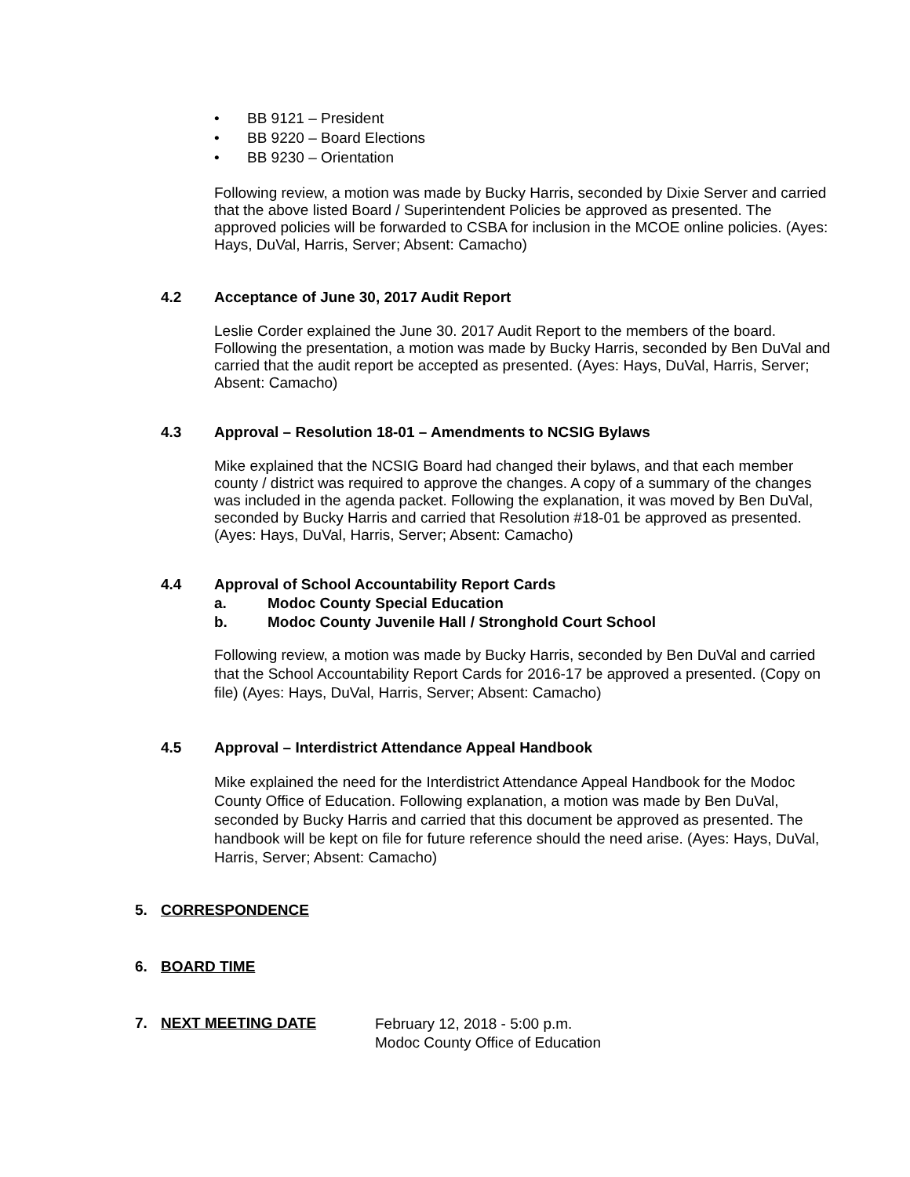• BB 9121 – President
• BB 9220 – Board Elections
• BB 9230 – Orientation
Following review, a motion was made by Bucky Harris, seconded by Dixie Server and carried that the above listed Board / Superintendent Policies be approved as presented. The approved policies will be forwarded to CSBA for inclusion in the MCOE online policies. (Ayes: Hays, DuVal, Harris, Server; Absent: Camacho)
4.2 Acceptance of June 30, 2017 Audit Report
Leslie Corder explained the June 30. 2017 Audit Report to the members of the board. Following the presentation, a motion was made by Bucky Harris, seconded by Ben DuVal and carried that the audit report be accepted as presented. (Ayes: Hays, DuVal, Harris, Server; Absent: Camacho)
4.3 Approval – Resolution 18-01 – Amendments to NCSIG Bylaws
Mike explained that the NCSIG Board had changed their bylaws, and that each member county / district was required to approve the changes. A copy of a summary of the changes was included in the agenda packet. Following the explanation, it was moved by Ben DuVal, seconded by Bucky Harris and carried that Resolution #18-01 be approved as presented. (Ayes: Hays, DuVal, Harris, Server; Absent: Camacho)
4.4 Approval of School Accountability Report Cards
a. Modoc County Special Education
b. Modoc County Juvenile Hall / Stronghold Court School
Following review, a motion was made by Bucky Harris, seconded by Ben DuVal and carried that the School Accountability Report Cards for 2016-17 be approved a presented. (Copy on file) (Ayes: Hays, DuVal, Harris, Server; Absent: Camacho)
4.5 Approval – Interdistrict Attendance Appeal Handbook
Mike explained the need for the Interdistrict Attendance Appeal Handbook for the Modoc County Office of Education. Following explanation, a motion was made by Ben DuVal, seconded by Bucky Harris and carried that this document be approved as presented. The handbook will be kept on file for future reference should the need arise. (Ayes: Hays, DuVal, Harris, Server; Absent: Camacho)
5. CORRESPONDENCE
6. BOARD TIME
7. NEXT MEETING DATE February 12, 2018 - 5:00 p.m.
Modoc County Office of Education